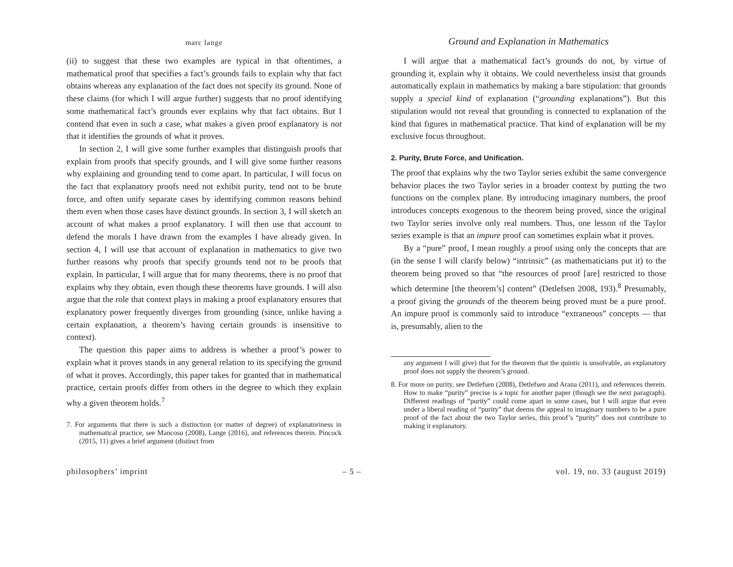marc lange
(ii) to suggest that these two examples are typical in that oftentimes, a mathematical proof that specifies a fact’s grounds fails to explain why that fact obtains whereas any explanation of the fact does not specify its ground. None of these claims (for which I will argue further) suggests that no proof identifying some mathematical fact’s grounds ever explains why that fact obtains. But I contend that even in such a case, what makes a given proof explanatory is not that it identifies the grounds of what it proves.
In section 2, I will give some further examples that distinguish proofs that explain from proofs that specify grounds, and I will give some further reasons why explaining and grounding tend to come apart. In particular, I will focus on the fact that explanatory proofs need not exhibit purity, tend not to be brute force, and often unify separate cases by identifying common reasons behind them even when those cases have distinct grounds. In section 3, I will sketch an account of what makes a proof explanatory. I will then use that account to defend the morals I have drawn from the examples I have already given. In section 4, I will use that account of explanation in mathematics to give two further reasons why proofs that specify grounds tend not to be proofs that explain. In particular, I will argue that for many theorems, there is no proof that explains why they obtain, even though these theorems have grounds. I will also argue that the role that context plays in making a proof explanatory ensures that explanatory power frequently diverges from grounding (since, unlike having a certain explanation, a theorem’s having certain grounds is insensitive to context).
The question this paper aims to address is whether a proof’s power to explain what it proves stands in any general relation to its specifying the ground of what it proves. Accordingly, this paper takes for granted that in mathematical practice, certain proofs differ from others in the degree to which they explain why a given theorem holds.<sup>7</sup>
7. For arguments that there is such a distinction (or matter of degree) of explanatoriness in mathematical practice, see Mancosu (2008), Lange (2016), and references therein. Pincock (2015, 11) gives a brief argument (distinct from
Ground and Explanation in Mathematics
I will argue that a mathematical fact’s grounds do not, by virtue of grounding it, explain why it obtains. We could nevertheless insist that grounds automatically explain in mathematics by making a bare stipulation: that grounds supply a special kind of explanation (“grounding explanations”). But this stipulation would not reveal that grounding is connected to explanation of the kind that figures in mathematical practice. That kind of explanation will be my exclusive focus throughout.
2. Purity, Brute Force, and Unification.
The proof that explains why the two Taylor series exhibit the same convergence behavior places the two Taylor series in a broader context by putting the two functions on the complex plane. By introducing imaginary numbers, the proof introduces concepts exogenous to the theorem being proved, since the original two Taylor series involve only real numbers. Thus, one lesson of the Taylor series example is that an impure proof can sometimes explain what it proves.
By a “pure” proof, I mean roughly a proof using only the concepts that are (in the sense I will clarify below) “intrinsic” (as mathematicians put it) to the theorem being proved so that “the resources of proof [are] restricted to those which determine [the theorem’s] content” (Detlefsen 2008, 193).<sup>8</sup> Presumably, a proof giving the grounds of the theorem being proved must be a pure proof. An impure proof is commonly said to introduce “extraneous” concepts — that is, presumably, alien to the
any argument I will give) that for the theorem that the quintic is unsolvable, an explanatory proof does not supply the theorem’s ground.
8. For more on purity, see Detlefsen (2008), Detlefsen and Arana (2011), and references therein. How to make “purity” precise is a topic for another paper (though see the next paragraph). Different readings of “purity” could come apart in some cases, but I will argue that even under a liberal reading of “purity” that deems the appeal to imaginary numbers to be a pure proof of the fact about the two Taylor series, this proof’s “purity” does not contribute to making it explanatory.
philosophers’ imprint – 5 – vol. 19, no. 33 (august 2019)